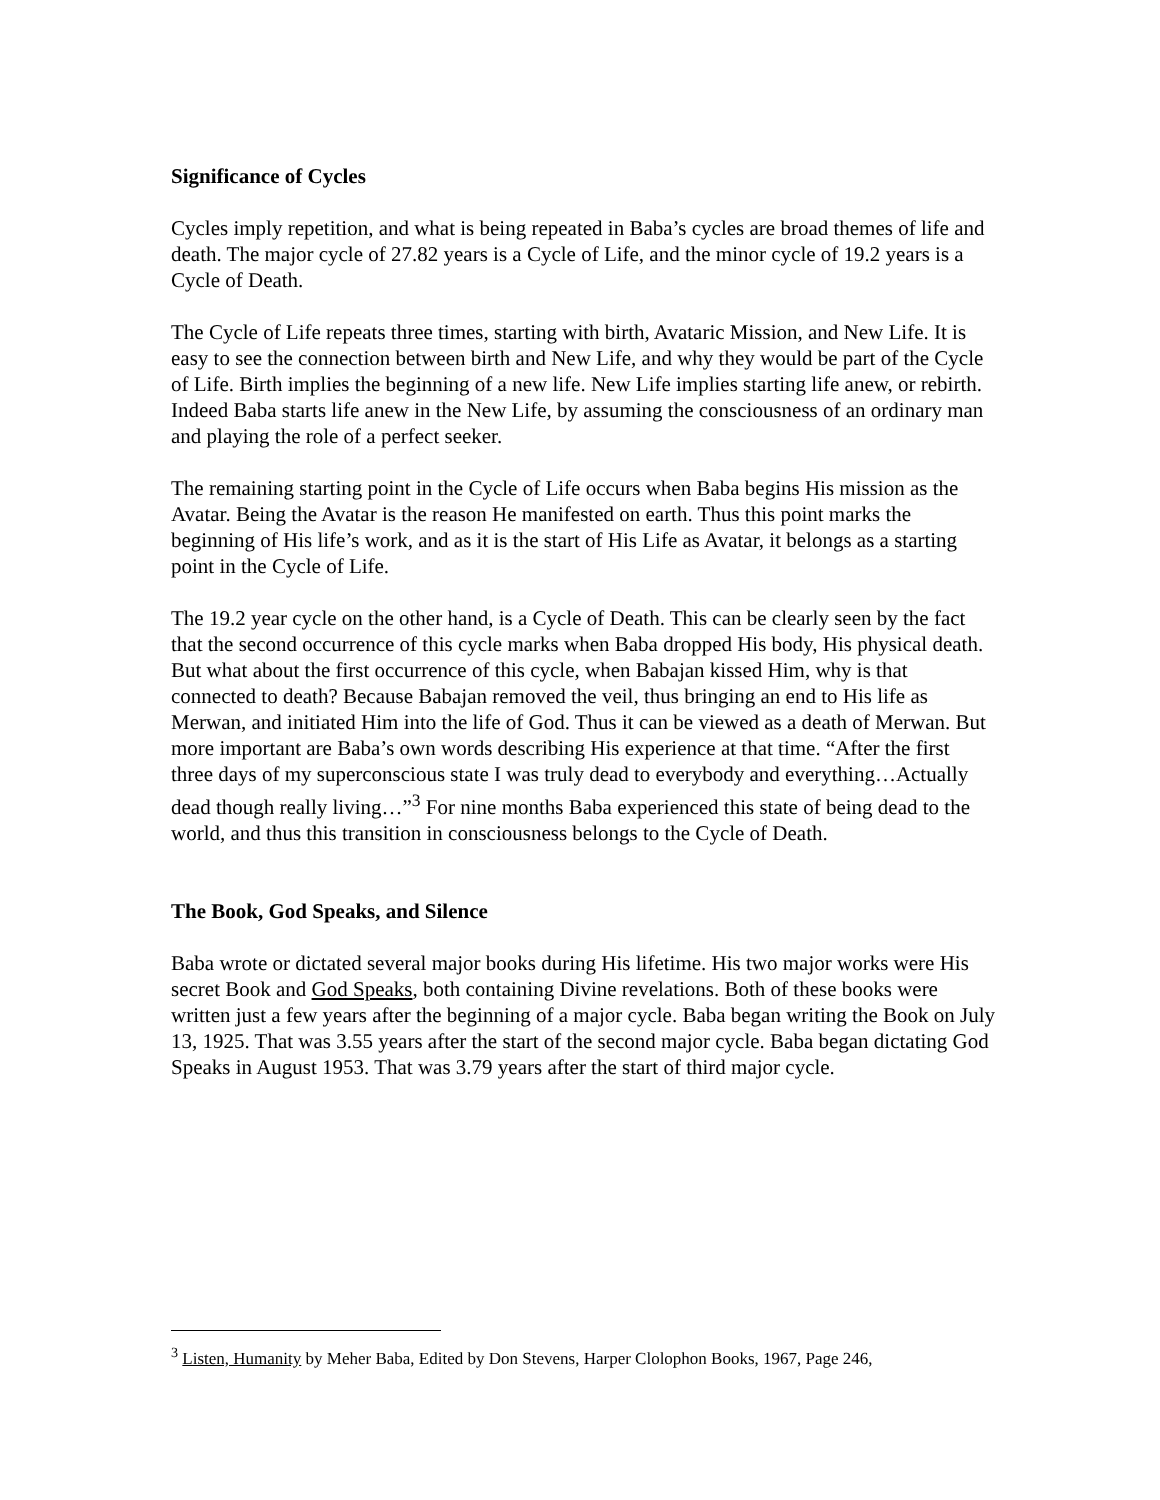Significance of Cycles
Cycles imply repetition, and what is being repeated in Baba’s cycles are broad themes of life and death. The major cycle of 27.82 years is a Cycle of Life, and the minor cycle of 19.2 years is a Cycle of Death.
The Cycle of Life repeats three times, starting with birth, Avataric Mission, and New Life. It is easy to see the connection between birth and New Life, and why they would be part of the Cycle of Life. Birth implies the beginning of a new life. New Life implies starting life anew, or rebirth. Indeed Baba starts life anew in the New Life, by assuming the consciousness of an ordinary man and playing the role of a perfect seeker.
The remaining starting point in the Cycle of Life occurs when Baba begins His mission as the Avatar. Being the Avatar is the reason He manifested on earth. Thus this point marks the beginning of His life’s work, and as it is the start of His Life as Avatar, it belongs as a starting point in the Cycle of Life.
The 19.2 year cycle on the other hand, is a Cycle of Death. This can be clearly seen by the fact that the second occurrence of this cycle marks when Baba dropped His body, His physical death. But what about the first occurrence of this cycle, when Babajan kissed Him, why is that connected to death? Because Babajan removed the veil, thus bringing an end to His life as Merwan, and initiated Him into the life of God. Thus it can be viewed as a death of Merwan. But more important are Baba’s own words describing His experience at that time. “After the first three days of my superconscious state I was truly dead to everybody and everything…Actually dead though really living…”<sup>3</sup> For nine months Baba experienced this state of being dead to the world, and thus this transition in consciousness belongs to the Cycle of Death.
The Book, God Speaks, and Silence
Baba wrote or dictated several major books during His lifetime. His two major works were His secret Book and God Speaks, both containing Divine revelations. Both of these books were written just a few years after the beginning of a major cycle. Baba began writing the Book on July 13, 1925. That was 3.55 years after the start of the second major cycle. Baba began dictating God Speaks in August 1953. That was 3.79 years after the start of third major cycle.
<sup>3</sup> Listen, Humanity by Meher Baba, Edited by Don Stevens, Harper Clolophon Books, 1967, Page 246,